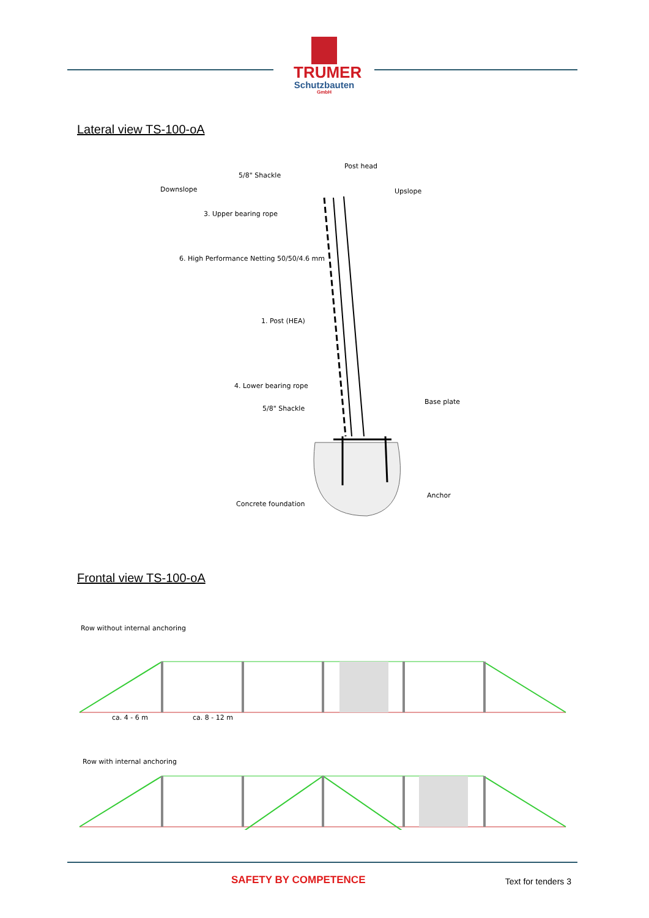TRUMER
Schutzbauten
GmbH
Lateral view TS-100-oA
Downslope
Upslope
5/8" Shackle
Post head
3. Upper bearing rope
6. High Performance Netting 50/50/4.6 mm
1. Post (HEA)
4. Lower bearing rope
5/8" Shackle
Base plate
Anchor
Concrete foundation
Frontal view TS-100-oA
Row without internal anchoring
ca. 4 - 6 m
ca. 8 - 12 m
Row with internal anchoring
SAFETY BY COMPETENCE Text for tenders 3